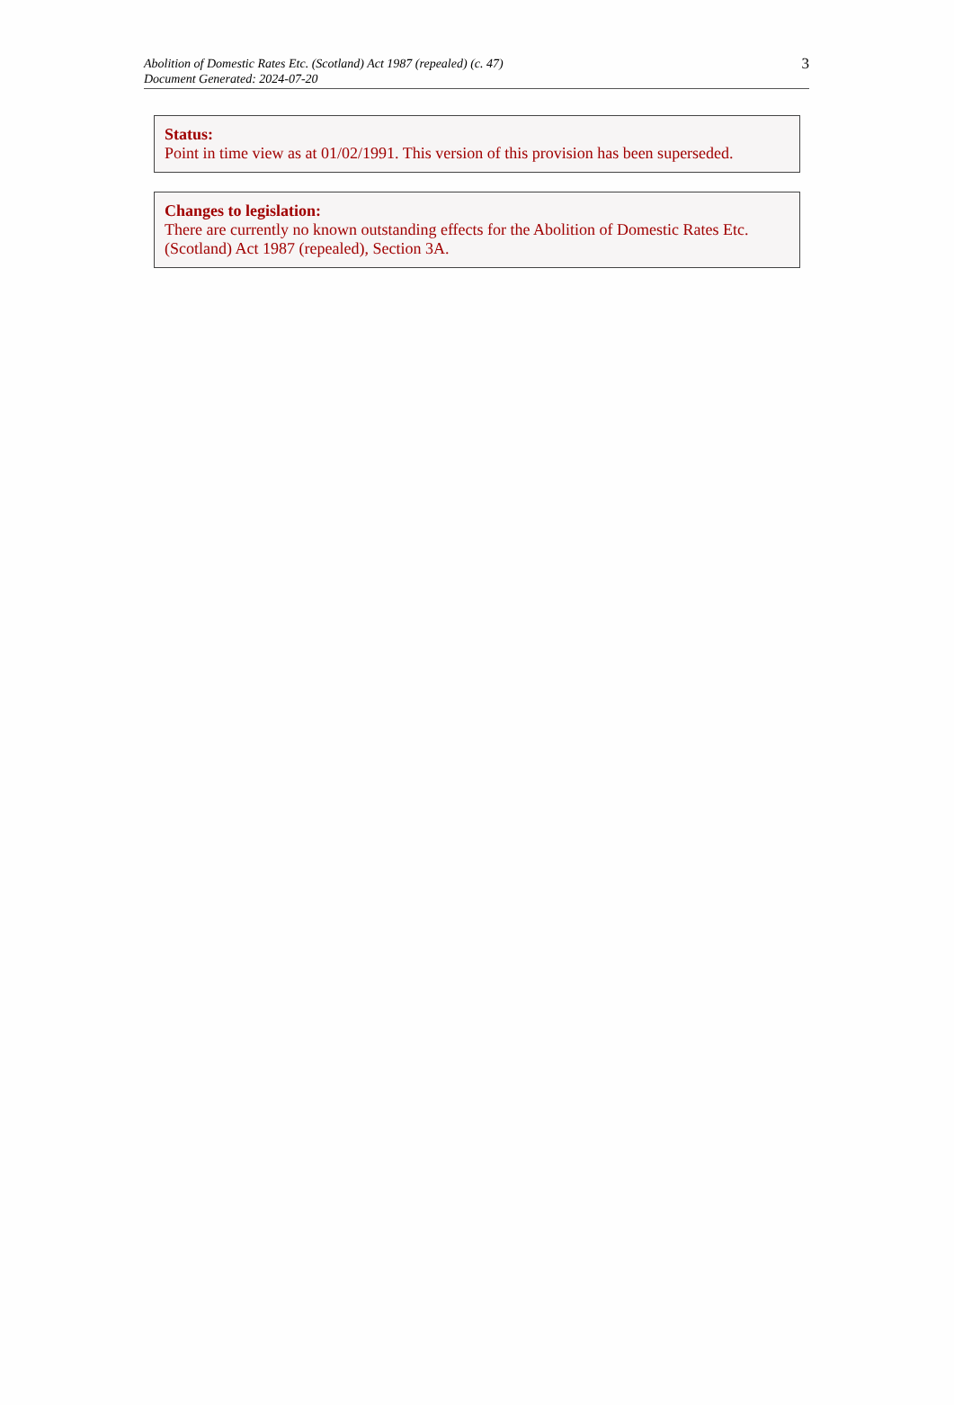Abolition of Domestic Rates Etc. (Scotland) Act 1987 (repealed) (c. 47)
Document Generated: 2024-07-20
3
Status:
Point in time view as at 01/02/1991. This version of this provision has been superseded.
Changes to legislation:
There are currently no known outstanding effects for the Abolition of Domestic Rates Etc. (Scotland) Act 1987 (repealed), Section 3A.